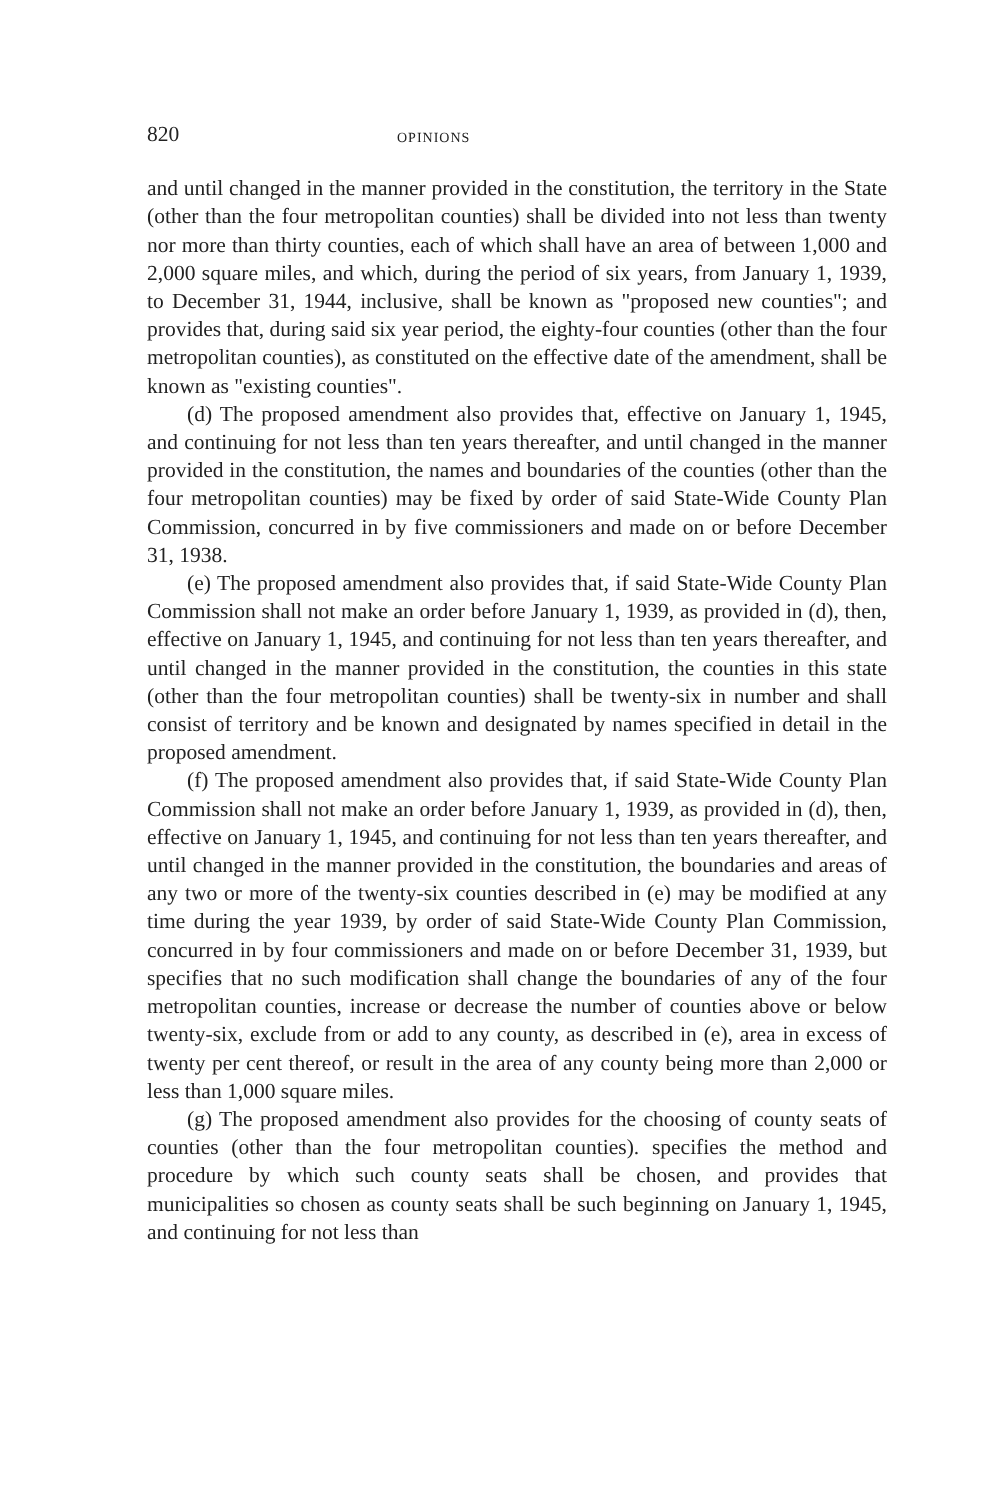820 OPINIONS
and until changed in the manner provided in the constitution, the territory in the State (other than the four metropolitan counties) shall be divided into not less than twenty nor more than thirty counties, each of which shall have an area of between 1,000 and 2,000 square miles, and which, during the period of six years, from January 1, 1939, to December 31, 1944, inclusive, shall be known as "proposed new counties"; and provides that, during said six year period, the eighty-four counties (other than the four metropolitan counties), as constituted on the effective date of the amendment, shall be known as "existing counties".
(d) The proposed amendment also provides that, effective on January 1, 1945, and continuing for not less than ten years thereafter, and until changed in the manner provided in the constitution, the names and boundaries of the counties (other than the four metropolitan counties) may be fixed by order of said State-Wide County Plan Commission, concurred in by five commissioners and made on or before December 31, 1938.
(e) The proposed amendment also provides that, if said State-Wide County Plan Commission shall not make an order before January 1, 1939, as provided in (d), then, effective on January 1, 1945, and continuing for not less than ten years thereafter, and until changed in the manner provided in the constitution, the counties in this state (other than the four metropolitan counties) shall be twenty-six in number and shall consist of territory and be known and designated by names specified in detail in the proposed amendment.
(f) The proposed amendment also provides that, if said State-Wide County Plan Commission shall not make an order before January 1, 1939, as provided in (d), then, effective on January 1, 1945, and continuing for not less than ten years thereafter, and until changed in the manner provided in the constitution, the boundaries and areas of any two or more of the twenty-six counties described in (e) may be modified at any time during the year 1939, by order of said State-Wide County Plan Commission, concurred in by four commissioners and made on or before December 31, 1939, but specifies that no such modification shall change the boundaries of any of the four metropolitan counties, increase or decrease the number of counties above or below twenty-six, exclude from or add to any county, as described in (e), area in excess of twenty per cent thereof, or result in the area of any county being more than 2,000 or less than 1,000 square miles.
(g) The proposed amendment also provides for the choosing of county seats of counties (other than the four metropolitan counties). specifies the method and procedure by which such county seats shall be chosen, and provides that municipalities so chosen as county seats shall be such beginning on January 1, 1945, and continuing for not less than